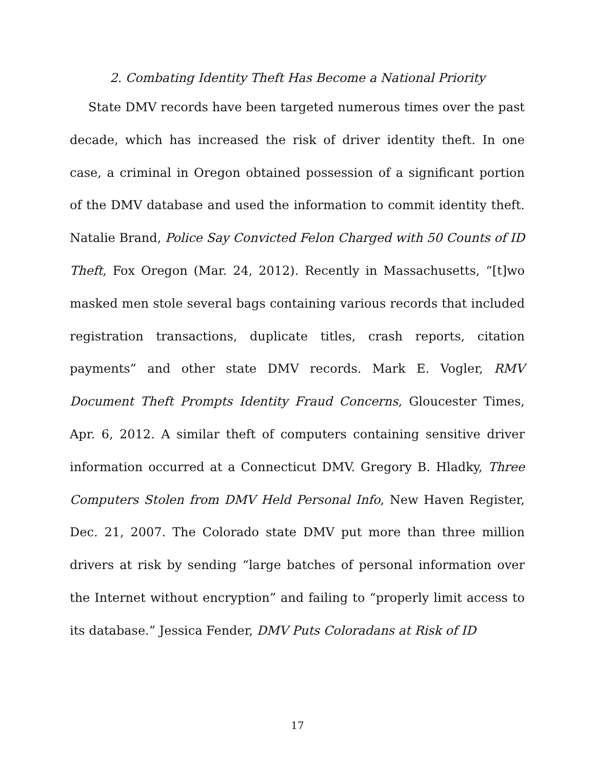2. Combating Identity Theft Has Become a National Priority
State DMV records have been targeted numerous times over the past decade, which has increased the risk of driver identity theft. In one case, a criminal in Oregon obtained possession of a significant portion of the DMV database and used the information to commit identity theft. Natalie Brand, Police Say Convicted Felon Charged with 50 Counts of ID Theft, Fox Oregon (Mar. 24, 2012). Recently in Massachusetts, “[t]wo masked men stole several bags containing various records that included registration transactions, duplicate titles, crash reports, citation payments” and other state DMV records. Mark E. Vogler, RMV Document Theft Prompts Identity Fraud Concerns, Gloucester Times, Apr. 6, 2012. A similar theft of computers containing sensitive driver information occurred at a Connecticut DMV. Gregory B. Hladky, Three Computers Stolen from DMV Held Personal Info, New Haven Register, Dec. 21, 2007. The Colorado state DMV put more than three million drivers at risk by sending “large batches of personal information over the Internet without encryption” and failing to “properly limit access to its database.” Jessica Fender, DMV Puts Coloradans at Risk of ID
17